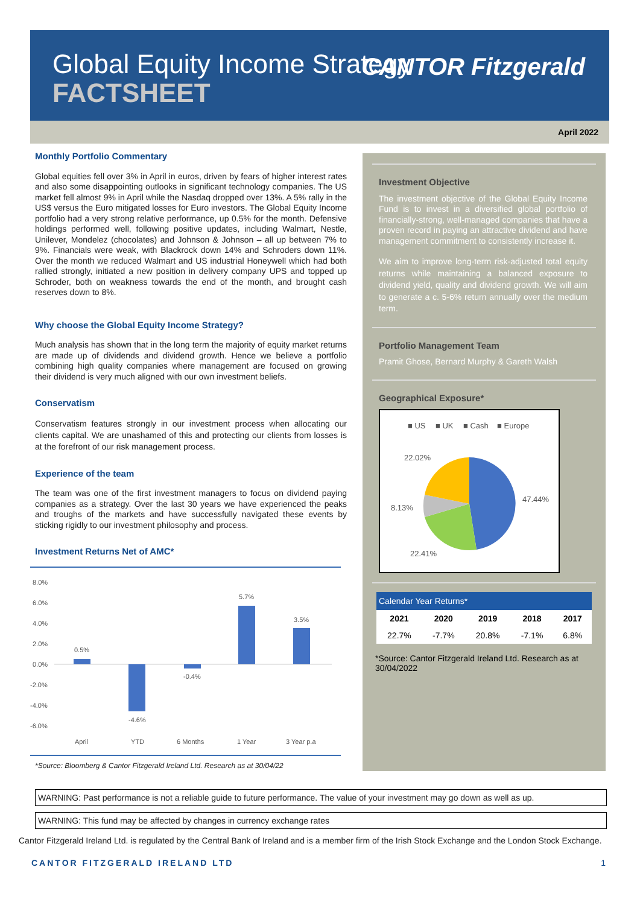Global Equity Income Strategy
FACTSHEET
CANTOR Fitzgerald
April 2022
Monthly Portfolio Commentary
Global equities fell over 3% in April in euros, driven by fears of higher interest rates and also some disappointing outlooks in significant technology companies. The US market fell almost 9% in April while the Nasdaq dropped over 13%. A 5% rally in the US$ versus the Euro mitigated losses for Euro investors. The Global Equity Income portfolio had a very strong relative performance, up 0.5% for the month. Defensive holdings performed well, following positive updates, including Walmart, Nestle, Unilever, Mondelez (chocolates) and Johnson & Johnson – all up between 7% to 9%. Financials were weak, with Blackrock down 14% and Schroders down 11%. Over the month we reduced Walmart and US industrial Honeywell which had both rallied strongly, initiated a new position in delivery company UPS and topped up Schroder, both on weakness towards the end of the month, and brought cash reserves down to 8%.
Why choose the Global Equity Income Strategy?
Much analysis has shown that in the long term the majority of equity market returns are made up of dividends and dividend growth. Hence we believe a portfolio combining high quality companies where management are focused on growing their dividend is very much aligned with our own investment beliefs.
Conservatism
Conservatism features strongly in our investment process when allocating our clients capital. We are unashamed of this and protecting our clients from losses is at the forefront of our risk management process.
Experience of the team
The team was one of the first investment managers to focus on dividend paying companies as a strategy. Over the last 30 years we have experienced the peaks and troughs of the markets and have successfully navigated these events by sticking rigidly to our investment philosophy and process.
Investment Returns Net of AMC*
8.0%
6.0%
4.0%
2.0%
0.0%
-2.0%
-4.0%
-6.0%
0.5%
-4.6%
-0.4%
5.7%
3.5%
April
YTD
6 Months
1 Year
3 Year p.a
*Source: Bloomberg & Cantor Fitzgerald Ireland Ltd. Research as at 30/04/22
Investment Objective
The investment objective of the Global Equity Income Fund is to invest in a diversified global portfolio of financially-strong, well-managed companies that have a proven record in paying an attractive dividend and have management commitment to consistently increase it.
We aim to improve long-term risk-adjusted total equity returns while maintaining a balanced exposure to dividend yield, quality and dividend growth. We will aim to generate a c. 5-6% return annually over the medium term.
Portfolio Management Team
Pramit Ghose, Bernard Murphy & Gareth Walsh
Geographical Exposure*
■ US
■ UK
■ Cash
■ Europe
22.02%
47.44%
8.13%
22.41%
Calendar Year Returns*
| 2021 | 2020 | 2019 | 2018 | 2017 |
| --- | --- | --- | --- | --- |
| 22.7% | -7.7% | 20.8% | -7.1% | 6.8% |
*Source: Cantor Fitzgerald Ireland Ltd. Research as at 30/04/2022
WARNING: Past performance is not a reliable guide to future performance. The value of your investment may go down as well as up.
WARNING: This fund may be affected by changes in currency exchange rates
Cantor Fitzgerald Ireland Ltd. is regulated by the Central Bank of Ireland and is a member firm of the Irish Stock Exchange and the London Stock Exchange.
CANTOR FITZGERALD IRELAND LTD 1